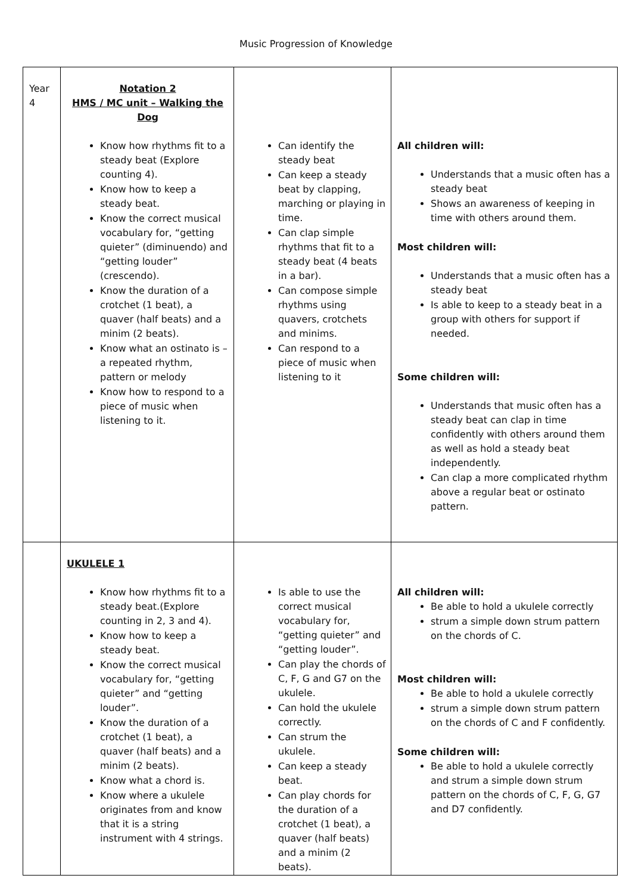Music Progression of Knowledge
| Year 4 | Notation 2 HMS / MC unit – Walking the Dog Know how rhythms fit to a steady beat (Explore counting 4). Know how to keep a steady beat. Know the correct musical vocabulary for, “getting quieter” (diminuendo) and “getting louder” (crescendo). Know the duration of a crotchet (1 beat), a quaver (half beats) and a minim (2 beats). Know what an ostinato is – a repeated rhythm, pattern or melody Know how to respond to a piece of music when listening to it. | Can identify the steady beat Can keep a steady beat by clapping, marching or playing in time. Can clap simple rhythms that fit to a steady beat (4 beats in a bar). Can compose simple rhythms using quavers, crotchets and minims. Can respond to a piece of music when listening to it | All children will: Understands that a music often has a steady beat Shows an awareness of keeping in time with others around them. Most children will: Understands that a music often has a steady beat Is able to keep to a steady beat in a group with others for support if needed. Some children will: Understands that music often has a steady beat can clap in time confidently with others around them as well as hold a steady beat independently. Can clap a more complicated rhythm above a regular beat or ostinato pattern. |
| | UKULELE 1 Know how rhythms fit to a steady beat.(Explore counting in 2, 3 and 4). Know how to keep a steady beat. Know the correct musical vocabulary for, “getting quieter” and “getting louder”. Know the duration of a crotchet (1 beat), a quaver (half beats) and a minim (2 beats). Know what a chord is. Know where a ukulele originates from and know that it is a string instrument with 4 strings. | Is able to use the correct musical vocabulary for, “getting quieter” and “getting louder”. Can play the chords of C, F, G and G7 on the ukulele. Can hold the ukulele correctly. Can strum the ukulele. Can keep a steady beat. Can play chords for the duration of a crotchet (1 beat), a quaver (half beats) and a minim (2 beats). | All children will: Be able to hold a ukulele correctly strum a simple down strum pattern on the chords of C. Most children will: Be able to hold a ukulele correctly strum a simple down strum pattern on the chords of C and F confidently. Some children will: Be able to hold a ukulele correctly and strum a simple down strum pattern on the chords of C, F, G, G7 and D7 confidently. |